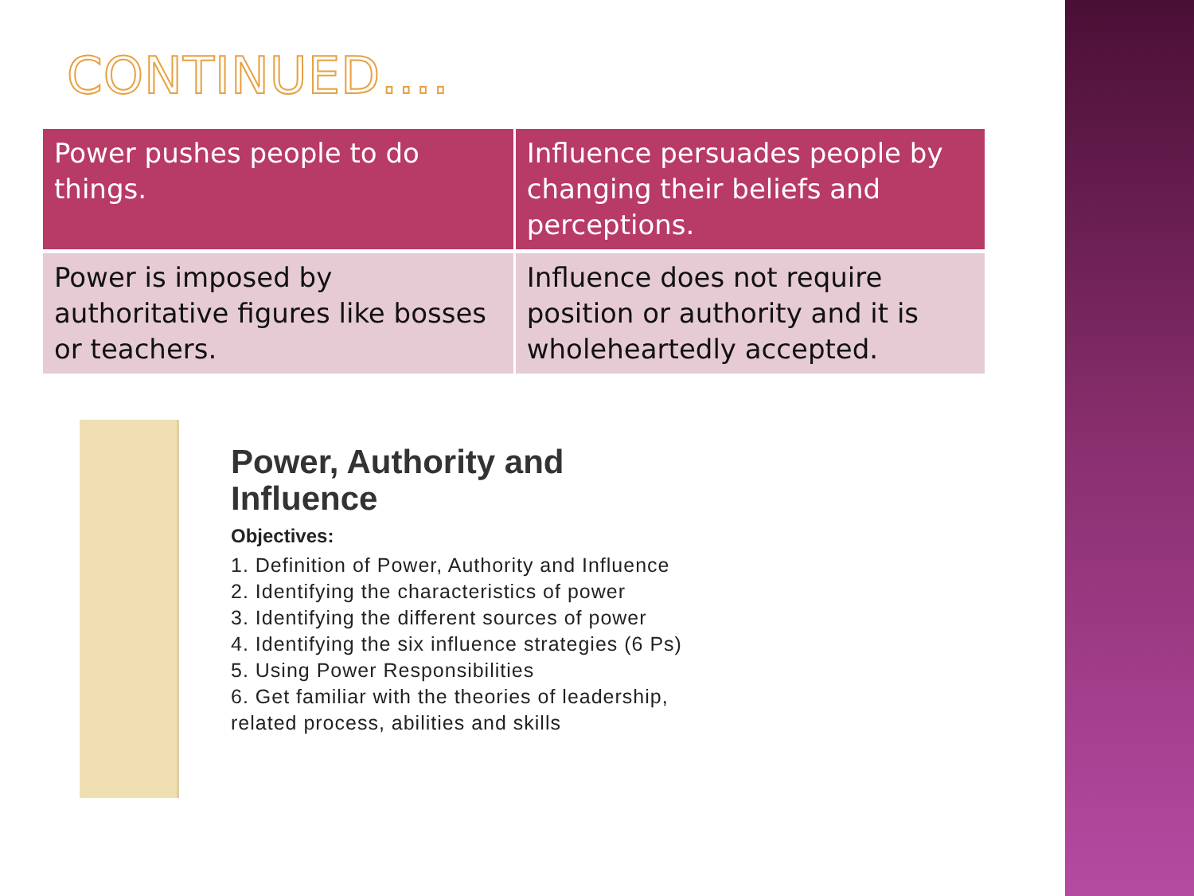CONTINUED….
| Power pushes people to do things. | Influence persuades people by changing their beliefs and perceptions. |
| Power is imposed by authoritative figures like bosses or teachers. | Influence does not require position or authority and it is wholeheartedly accepted. |
Power, Authority and
Influence
Objectives:
1. Definition of Power, Authority and Influence
2. Identifying the characteristics of power
3. Identifying the different sources of power
4. Identifying the six influence strategies (6 Ps)
5. Using Power Responsibilities
6. Get familiar with the theories of leadership,
related process, abilities and skills